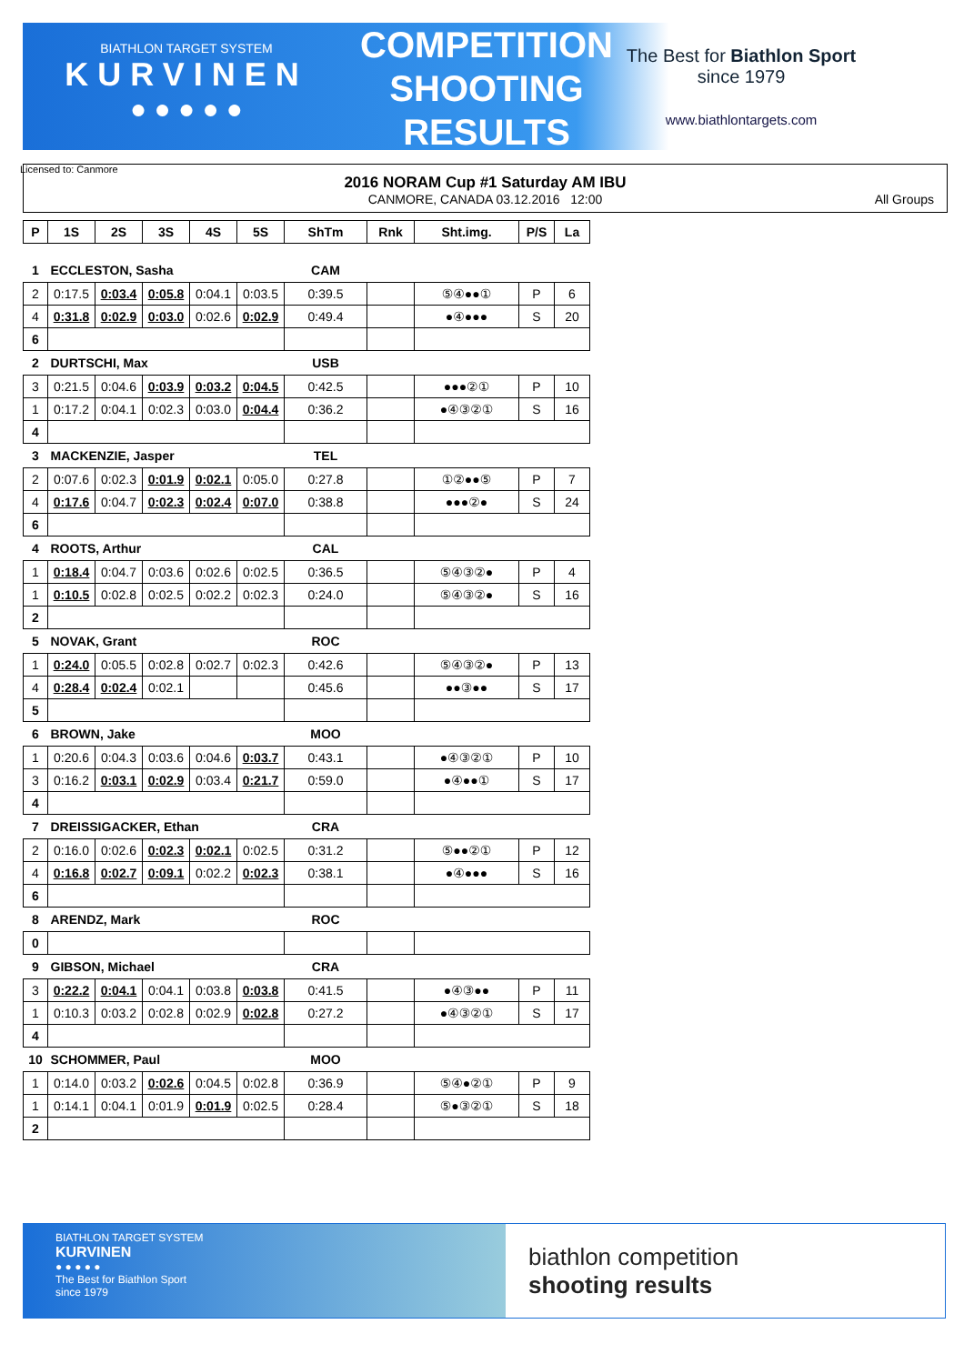BIATHLON TARGET SYSTEM
KURVINEN
● ● ● ● ●
COMPETITION
SHOOTING
RESULTS
The Best for Biathlon Sport
since 1979
www.biathlontargets.com
2016 NORAM Cup #1 Saturday AM IBU
CANMORE, CANADA 03.12.2016 12:00
All Groups
Licensed to: Canmore
| P | 1S | 2S | 3S | 4S | 5S | ShTm | Rnk | Sht.img. | P/S | La |
| --- | --- | --- | --- | --- | --- | --- | --- | --- | --- | --- |
| 1 | ECCLESTON, Sasha | | | | | CAM | | | | |
| 2 | 0:17.5 | 0:03.4 | 0:05.8 | 0:04.1 | 0:03.5 | 0:39.5 | | ⑤④●●① | P | 6 |
| 4 | 0:31.8 | 0:02.9 | 0:03.0 | 0:02.6 | 0:02.9 | 0:49.4 | | ●④●●● | S | 20 |
| 6 | | | | | | | | | | |
| 2 | DURTSCHI, Max | | | | | USB | | | | |
| 3 | 0:21.5 | 0:04.6 | 0:03.9 | 0:03.2 | 0:04.5 | 0:42.5 | | ●●●②① | P | 10 |
| 1 | 0:17.2 | 0:04.1 | 0:02.3 | 0:03.0 | 0:04.4 | 0:36.2 | | ●④③②① | S | 16 |
| 4 | | | | | | | | | | |
| 3 | MACKENZIE, Jasper | | | | | TEL | | | | |
| 2 | 0:07.6 | 0:02.3 | 0:01.9 | 0:02.1 | 0:05.0 | 0:27.8 | | ①②●●⑤ | P | 7 |
| 4 | 0:17.6 | 0:04.7 | 0:02.3 | 0:02.4 | 0:07.0 | 0:38.8 | | ●●●②● | S | 24 |
| 6 | | | | | | | | | | |
| 4 | ROOTS, Arthur | | | | | CAL | | | | |
| 1 | 0:18.4 | 0:04.7 | 0:03.6 | 0:02.6 | 0:02.5 | 0:36.5 | | ⑤④③②● | P | 4 |
| 1 | 0:10.5 | 0:02.8 | 0:02.5 | 0:02.2 | 0:02.3 | 0:24.0 | | ⑤④③②● | S | 16 |
| 2 | | | | | | | | | | |
| 5 | NOVAK, Grant | | | | | ROC | | | | |
| 1 | 0:24.0 | 0:05.5 | 0:02.8 | 0:02.7 | 0:02.3 | 0:42.6 | | ⑤④③②● | P | 13 |
| 4 | 0:28.4 | 0:02.4 | 0:02.1 | | | 0:45.6 | | ●●③●● | S | 17 |
| 5 | | | | | | | | | | |
| 6 | BROWN, Jake | | | | | MOO | | | | |
| 1 | 0:20.6 | 0:04.3 | 0:03.6 | 0:04.6 | 0:03.7 | 0:43.1 | | ●④③②① | P | 10 |
| 3 | 0:16.2 | 0:03.1 | 0:02.9 | 0:03.4 | 0:21.7 | 0:59.0 | | ●④●●① | S | 17 |
| 4 | | | | | | | | | | |
| 7 | DREISSIGACKER, Ethan | | | | | CRA | | | | |
| 2 | 0:16.0 | 0:02.6 | 0:02.3 | 0:02.1 | 0:02.5 | 0:31.2 | | ⑤●●②① | P | 12 |
| 4 | 0:16.8 | 0:02.7 | 0:09.1 | 0:02.2 | 0:02.3 | 0:38.1 | | ●④●●● | S | 16 |
| 6 | | | | | | | | | | |
| 8 | ARENDZ, Mark | | | | | ROC | | | | |
| 0 | | | | | | | | | | |
| 9 | GIBSON, Michael | | | | | CRA | | | | |
| 3 | 0:22.2 | 0:04.1 | 0:04.1 | 0:03.8 | 0:03.8 | 0:41.5 | | ●④③●● | P | 11 |
| 1 | 0:10.3 | 0:03.2 | 0:02.8 | 0:02.9 | 0:02.8 | 0:27.2 | | ●④③②① | S | 17 |
| 4 | | | | | | | | | | |
| 10 | SCHOMMER, Paul | | | | | MOO | | | | |
| 1 | 0:14.0 | 0:03.2 | 0:02.6 | 0:04.5 | 0:02.8 | 0:36.9 | | ⑤④●②① | P | 9 |
| 1 | 0:14.1 | 0:04.1 | 0:01.9 | 0:01.9 | 0:02.5 | 0:28.4 | | ⑤●③②① | S | 18 |
| 2 | | | | | | | | | | |
BIATHLON TARGET SYSTEM
KURVINEN
● ● ● ● ●
The Best for Biathlon Sport
since 1979
biathlon competition
shooting results